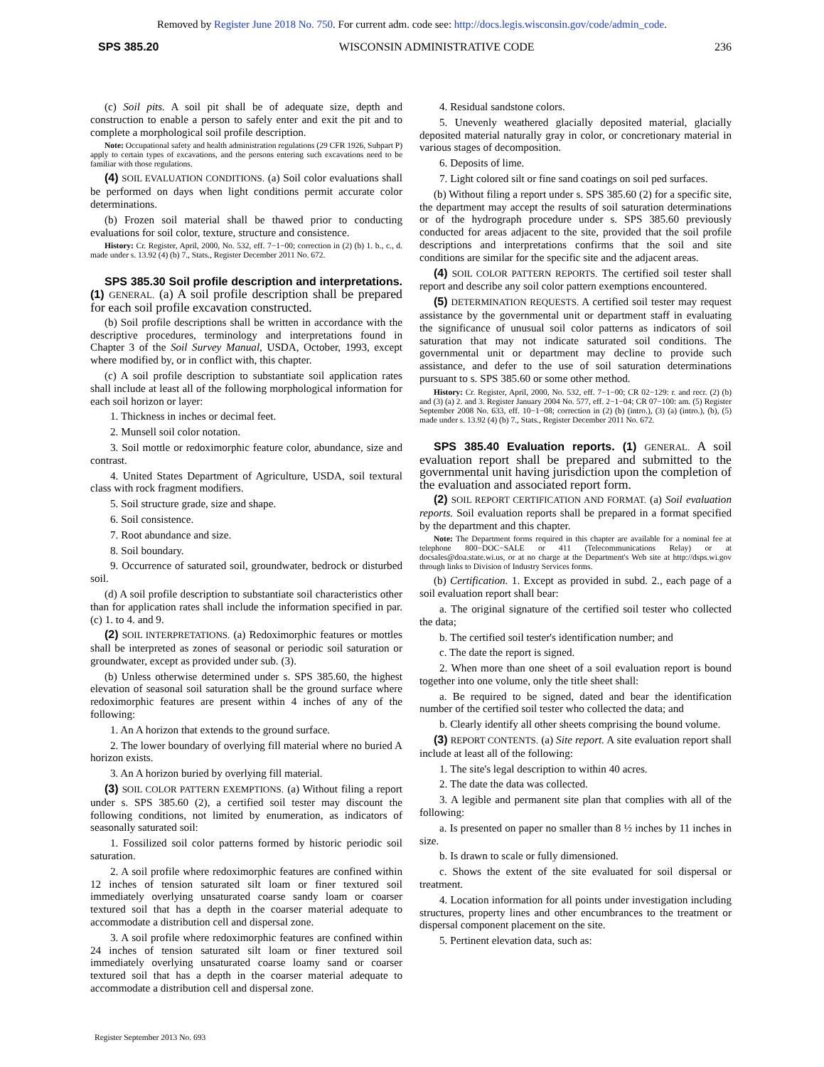Removed by Register June 2018 No. 750. For current adm. code see: http://docs.legis.wisconsin.gov/code/admin_code.
SPS 385.20 WISCONSIN ADMINISTRATIVE CODE 236
(c) Soil pits. A soil pit shall be of adequate size, depth and construction to enable a person to safely enter and exit the pit and to complete a morphological soil profile description.
Note: Occupational safety and health administration regulations (29 CFR 1926, Subpart P) apply to certain types of excavations, and the persons entering such excavations need to be familiar with those regulations.
(4) SOIL EVALUATION CONDITIONS. (a) Soil color evaluations shall be performed on days when light conditions permit accurate color determinations.
(b) Frozen soil material shall be thawed prior to conducting evaluations for soil color, texture, structure and consistence.
History: Cr. Register, April, 2000, No. 532, eff. 7−1−00; correction in (2) (b) 1. b., c., d. made under s. 13.92 (4) (b) 7., Stats., Register December 2011 No. 672.
SPS 385.30 Soil profile description and interpretations. (1) GENERAL. (a) A soil profile description shall be prepared for each soil profile excavation constructed.
(b) Soil profile descriptions shall be written in accordance with the descriptive procedures, terminology and interpretations found in Chapter 3 of the Soil Survey Manual, USDA, October, 1993, except where modified by, or in conflict with, this chapter.
(c) A soil profile description to substantiate soil application rates shall include at least all of the following morphological information for each soil horizon or layer:
1. Thickness in inches or decimal feet.
2. Munsell soil color notation.
3. Soil mottle or redoximorphic feature color, abundance, size and contrast.
4. United States Department of Agriculture, USDA, soil textural class with rock fragment modifiers.
5. Soil structure grade, size and shape.
6. Soil consistence.
7. Root abundance and size.
8. Soil boundary.
9. Occurrence of saturated soil, groundwater, bedrock or disturbed soil.
(d) A soil profile description to substantiate soil characteristics other than for application rates shall include the information specified in par. (c) 1. to 4. and 9.
(2) SOIL INTERPRETATIONS. (a) Redoximorphic features or mottles shall be interpreted as zones of seasonal or periodic soil saturation or groundwater, except as provided under sub. (3).
(b) Unless otherwise determined under s. SPS 385.60, the highest elevation of seasonal soil saturation shall be the ground surface where redoximorphic features are present within 4 inches of any of the following:
1. An A horizon that extends to the ground surface.
2. The lower boundary of overlying fill material where no buried A horizon exists.
3. An A horizon buried by overlying fill material.
(3) SOIL COLOR PATTERN EXEMPTIONS. (a) Without filing a report under s. SPS 385.60 (2), a certified soil tester may discount the following conditions, not limited by enumeration, as indicators of seasonally saturated soil:
1. Fossilized soil color patterns formed by historic periodic soil saturation.
2. A soil profile where redoximorphic features are confined within 12 inches of tension saturated silt loam or finer textured soil immediately overlying unsaturated coarse sandy loam or coarser textured soil that has a depth in the coarser material adequate to accommodate a distribution cell and dispersal zone.
3. A soil profile where redoximorphic features are confined within 24 inches of tension saturated silt loam or finer textured soil immediately overlying unsaturated coarse loamy sand or coarser textured soil that has a depth in the coarser material adequate to accommodate a distribution cell and dispersal zone.
4. Residual sandstone colors.
5. Unevenly weathered glacially deposited material, glacially deposited material naturally gray in color, or concretionary material in various stages of decomposition.
6. Deposits of lime.
7. Light colored silt or fine sand coatings on soil ped surfaces.
(b) Without filing a report under s. SPS 385.60 (2) for a specific site, the department may accept the results of soil saturation determinations or of the hydrograph procedure under s. SPS 385.60 previously conducted for areas adjacent to the site, provided that the soil profile descriptions and interpretations confirms that the soil and site conditions are similar for the specific site and the adjacent areas.
(4) SOIL COLOR PATTERN REPORTS. The certified soil tester shall report and describe any soil color pattern exemptions encountered.
(5) DETERMINATION REQUESTS. A certified soil tester may request assistance by the governmental unit or department staff in evaluating the significance of unusual soil color patterns as indicators of soil saturation that may not indicate saturated soil conditions. The governmental unit or department may decline to provide such assistance, and defer to the use of soil saturation determinations pursuant to s. SPS 385.60 or some other method.
History: Cr. Register, April, 2000, No. 532, eff. 7−1−00; CR 02−129: r. and recr. (2) (b) and (3) (a) 2. and 3. Register January 2004 No. 577, eff. 2−1−04; CR 07−100: am. (5) Register September 2008 No. 633, eff. 10−1−08; correction in (2) (b) (intro.), (3) (a) (intro.), (b), (5) made under s. 13.92 (4) (b) 7., Stats., Register December 2011 No. 672.
SPS 385.40 Evaluation reports. (1) GENERAL. A soil evaluation report shall be prepared and submitted to the governmental unit having jurisdiction upon the completion of the evaluation and associated report form.
(2) SOIL REPORT CERTIFICATION AND FORMAT. (a) Soil evaluation reports. Soil evaluation reports shall be prepared in a format specified by the department and this chapter.
Note: The Department forms required in this chapter are available for a nominal fee at telephone 800−DOC−SALE or 411 (Telecommunications Relay) or at docsales@doa.state.wi.us, or at no charge at the Department's Web site at http://dsps.wi.gov through links to Division of Industry Services forms.
(b) Certification. 1. Except as provided in subd. 2., each page of a soil evaluation report shall bear:
a. The original signature of the certified soil tester who collected the data;
b. The certified soil tester's identification number; and
c. The date the report is signed.
2. When more than one sheet of a soil evaluation report is bound together into one volume, only the title sheet shall:
a. Be required to be signed, dated and bear the identification number of the certified soil tester who collected the data; and
b. Clearly identify all other sheets comprising the bound volume.
(3) REPORT CONTENTS. (a) Site report. A site evaluation report shall include at least all of the following:
1. The site's legal description to within 40 acres.
2. The date the data was collected.
3. A legible and permanent site plan that complies with all of the following:
a. Is presented on paper no smaller than 8 ½ inches by 11 inches in size.
b. Is drawn to scale or fully dimensioned.
c. Shows the extent of the site evaluated for soil dispersal or treatment.
4. Location information for all points under investigation including structures, property lines and other encumbrances to the treatment or dispersal component placement on the site.
5. Pertinent elevation data, such as:
Register September 2013 No. 693